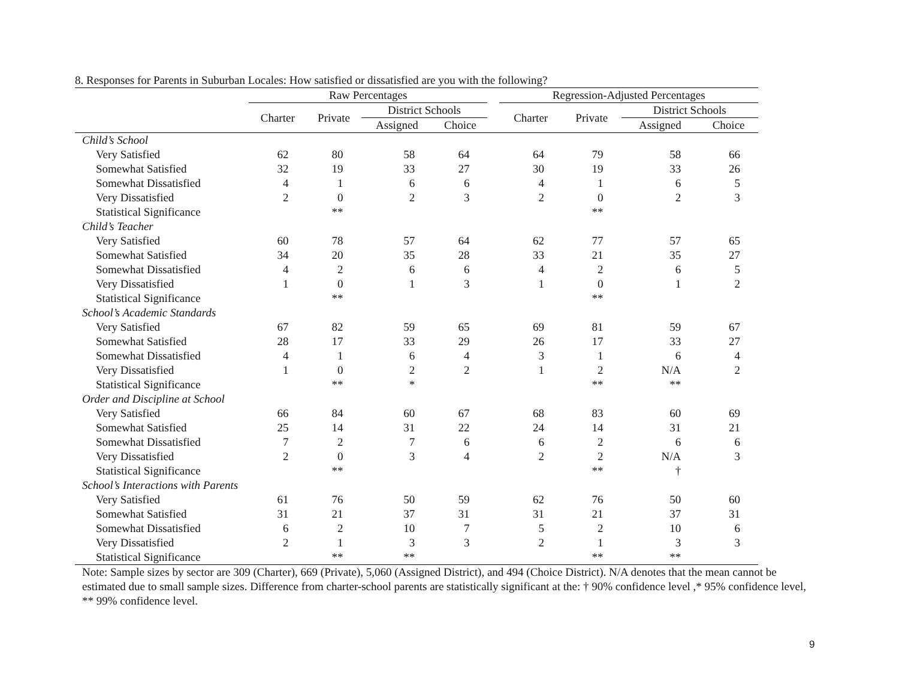8. Responses for Parents in Suburban Locales: How satisfied or dissatisfied are you with the following?
| | Raw Percentages | | | | | Regression-Adjusted Percentages | | | |
| --- | --- | --- | --- | --- | --- | --- | --- | --- | --- |
| | Charter | Private | District Schools | | | Charter | Private | District Schools | |
| | | | Assigned | Choice | | | | Assigned | Choice |
| Child’s School | | | | | | | | | |
| Very Satisfied | 62 | 80 | 58 | 64 | | 64 | 79 | 58 | 66 |
| Somewhat Satisfied | 32 | 19 | 33 | 27 | | 30 | 19 | 33 | 26 |
| Somewhat Dissatisfied | 4 | 1 | 6 | 6 | | 4 | 1 | 6 | 5 |
| Very Dissatisfied | 2 | 0 | 2 | 3 | | 2 | 0 | 2 | 3 |
| Statistical Significance | | ** | | | | | ** | | |
| Child’s Teacher | | | | | | | | | |
| Very Satisfied | 60 | 78 | 57 | 64 | | 62 | 77 | 57 | 65 |
| Somewhat Satisfied | 34 | 20 | 35 | 28 | | 33 | 21 | 35 | 27 |
| Somewhat Dissatisfied | 4 | 2 | 6 | 6 | | 4 | 2 | 6 | 5 |
| Very Dissatisfied | 1 | 0 | 1 | 3 | | 1 | 0 | 1 | 2 |
| Statistical Significance | | ** | | | | | ** | | |
| School’s Academic Standards | | | | | | | | | |
| Very Satisfied | 67 | 82 | 59 | 65 | | 69 | 81 | 59 | 67 |
| Somewhat Satisfied | 28 | 17 | 33 | 29 | | 26 | 17 | 33 | 27 |
| Somewhat Dissatisfied | 4 | 1 | 6 | 4 | | 3 | 1 | 6 | 4 |
| Very Dissatisfied | 1 | 0 | 2 | 2 | | 1 | 2 | N/A | 2 |
| Statistical Significance | | ** | * | | | | ** | ** | |
| Order and Discipline at School | | | | | | | | | |
| Very Satisfied | 66 | 84 | 60 | 67 | | 68 | 83 | 60 | 69 |
| Somewhat Satisfied | 25 | 14 | 31 | 22 | | 24 | 14 | 31 | 21 |
| Somewhat Dissatisfied | 7 | 2 | 7 | 6 | | 6 | 2 | 6 | 6 |
| Very Dissatisfied | 2 | 0 | 3 | 4 | | 2 | 2 | N/A | 3 |
| Statistical Significance | | ** | | | | | ** | † | |
| School’s Interactions with Parents | | | | | | | | | |
| Very Satisfied | 61 | 76 | 50 | 59 | | 62 | 76 | 50 | 60 |
| Somewhat Satisfied | 31 | 21 | 37 | 31 | | 31 | 21 | 37 | 31 |
| Somewhat Dissatisfied | 6 | 2 | 10 | 7 | | 5 | 2 | 10 | 6 |
| Very Dissatisfied | 2 | 1 | 3 | 3 | | 2 | 1 | 3 | 3 |
| Statistical Significance | | ** | ** | | | | ** | ** | |
Note: Sample sizes by sector are 309 (Charter), 669 (Private), 5,060 (Assigned District), and 494 (Choice District). N/A denotes that the mean cannot be estimated due to small sample sizes. Difference from charter-school parents are statistically significant at the: † 90% confidence level ,* 95% confidence level, ** 99% confidence level.
9